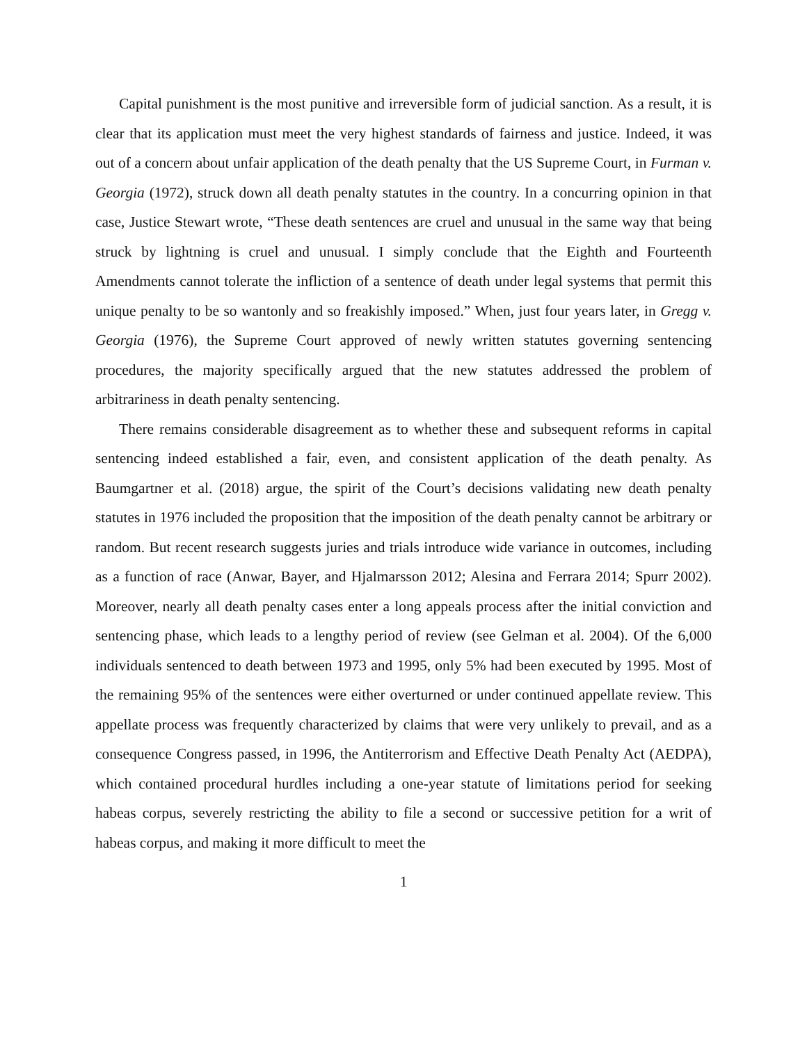Capital punishment is the most punitive and irreversible form of judicial sanction. As a result, it is clear that its application must meet the very highest standards of fairness and justice. Indeed, it was out of a concern about unfair application of the death penalty that the US Supreme Court, in Furman v. Georgia (1972), struck down all death penalty statutes in the country. In a concurring opinion in that case, Justice Stewart wrote, “These death sentences are cruel and unusual in the same way that being struck by lightning is cruel and unusual. I simply conclude that the Eighth and Fourteenth Amendments cannot tolerate the infliction of a sentence of death under legal systems that permit this unique penalty to be so wantonly and so freakishly imposed.” When, just four years later, in Gregg v. Georgia (1976), the Supreme Court approved of newly written statutes governing sentencing procedures, the majority specifically argued that the new statutes addressed the problem of arbitrariness in death penalty sentencing.
There remains considerable disagreement as to whether these and subsequent reforms in capital sentencing indeed established a fair, even, and consistent application of the death penalty. As Baumgartner et al. (2018) argue, the spirit of the Court’s decisions validating new death penalty statutes in 1976 included the proposition that the imposition of the death penalty cannot be arbitrary or random. But recent research suggests juries and trials introduce wide variance in outcomes, including as a function of race (Anwar, Bayer, and Hjalmarsson 2012; Alesina and Ferrara 2014; Spurr 2002). Moreover, nearly all death penalty cases enter a long appeals process after the initial conviction and sentencing phase, which leads to a lengthy period of review (see Gelman et al. 2004). Of the 6,000 individuals sentenced to death between 1973 and 1995, only 5% had been executed by 1995. Most of the remaining 95% of the sentences were either overturned or under continued appellate review. This appellate process was frequently characterized by claims that were very unlikely to prevail, and as a consequence Congress passed, in 1996, the Antiterrorism and Effective Death Penalty Act (AEDPA), which contained procedural hurdles including a one-year statute of limitations period for seeking habeas corpus, severely restricting the ability to file a second or successive petition for a writ of habeas corpus, and making it more difficult to meet the
1